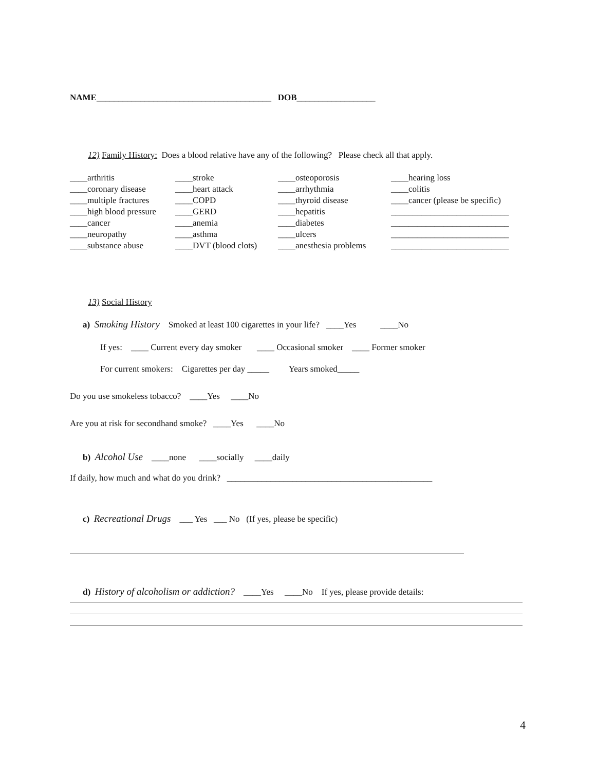NAME________________________________________ DOB__________________
12) Family History: Does a blood relative have any of the following? Please check all that apply.
| ____arthritis | ____stroke | ____osteoporosis | ____hearing loss |
| ____coronary disease | ____heart attack | ____arrhythmia | ____colitis |
| ____multiple fractures | ____COPD | ____thyroid disease | ____cancer (please be specific) |
| ____high blood pressure | ____GERD | ____hepatitis | ___________________________ |
| ____cancer | ____anemia | ____diabetes | ___________________________ |
| ____neuropathy | ____asthma | ____ulcers | ___________________________ |
| ____substance abuse | ____DVT (blood clots) | ____anesthesia problems | ___________________________ |
13) Social History
a) Smoking History Smoked at least 100 cigarettes in your life? ____Yes ____No
If yes: ____ Current every day smoker ____ Occasional smoker ____ Former smoker
For current smokers: Cigarettes per day _____ Years smoked_____
Do you use smokeless tobacco? ____Yes ____No
Are you at risk for secondhand smoke? ____Yes ____No
b) Alcohol Use ____none ____socially ____daily
If daily, how much and what do you drink? _______________________________________________
c) Recreational Drugs ___ Yes ___ No (If yes, please be specific)
d) History of alcoholism or addiction? ____Yes ____No If yes, please provide details:
4